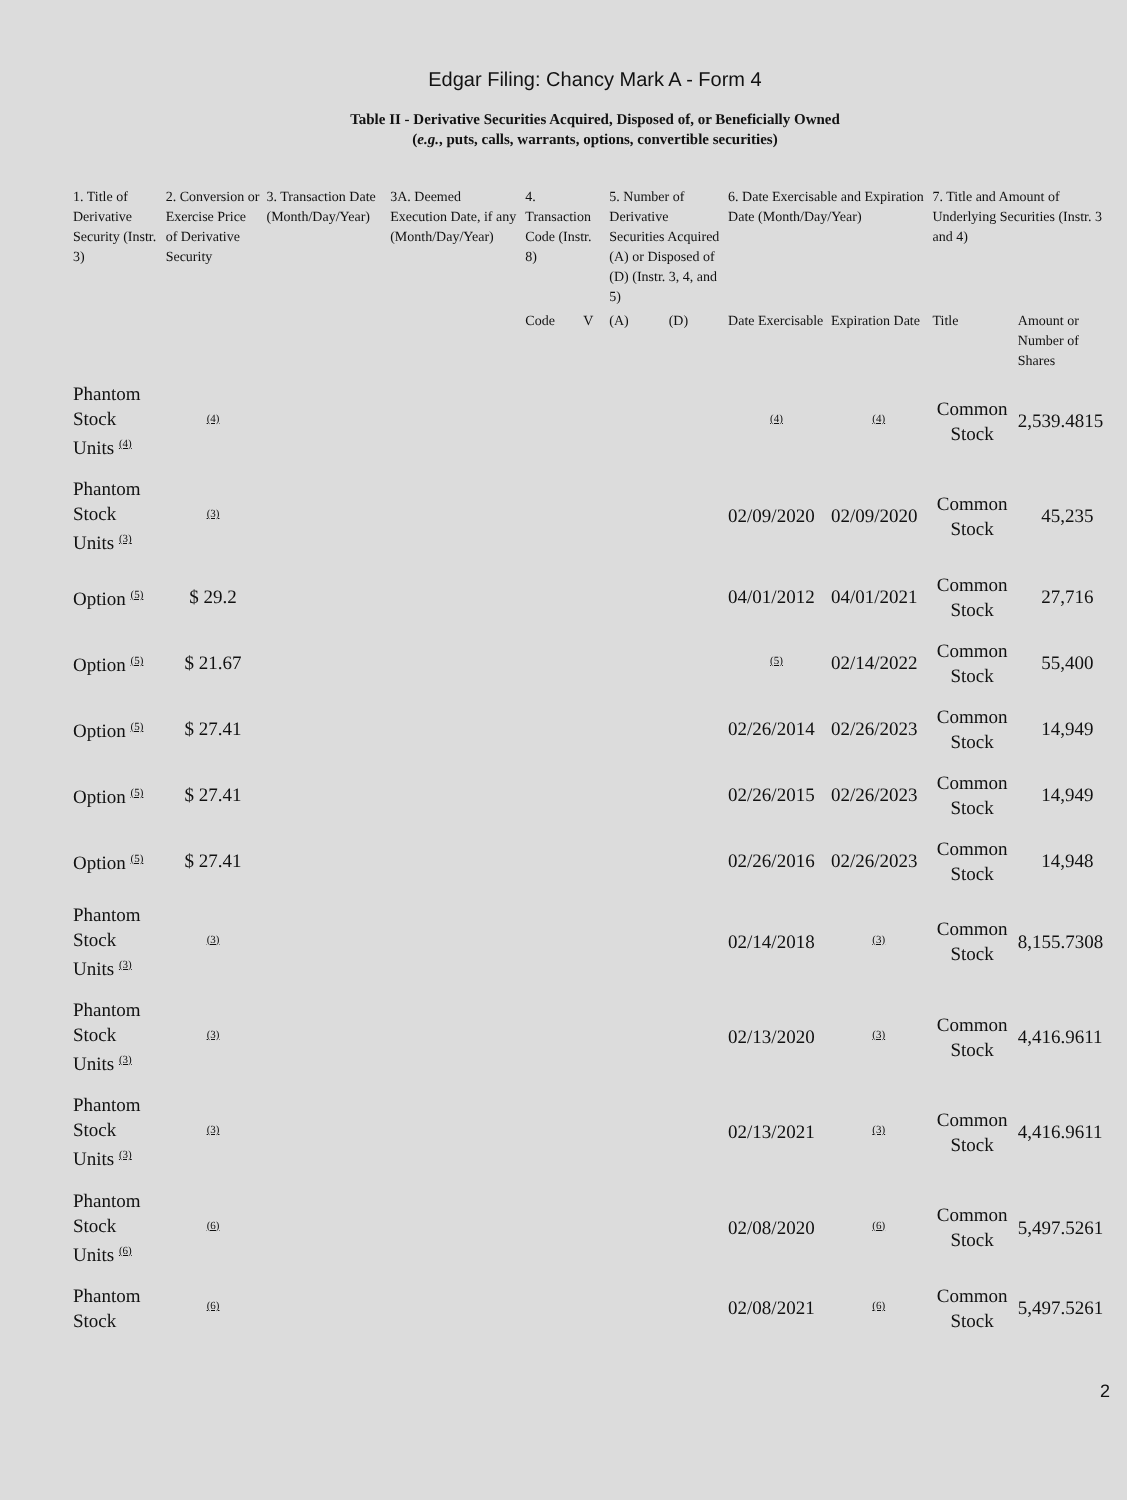Edgar Filing: Chancy Mark A - Form 4
Table II - Derivative Securities Acquired, Disposed of, or Beneficially Owned
(e.g., puts, calls, warrants, options, convertible securities)
| 1. Title of Derivative Security (Instr. 3) | 2. Conversion or Exercise Price of Derivative Security | 3. Transaction Date (Month/Day/Year) | 3A. Deemed Execution Date, if any (Month/Day/Year) | 4. Transaction Code (Instr. 8) | | 5. Number of Derivative Securities Acquired (A) or Disposed of (D) (Instr. 3, 4, and 5) | | 6. Date Exercisable and Expiration Date (Month/Day/Year) | | 7. Title and Amount of Underlying Securities (Instr. 3 and 4) | |
| --- | --- | --- | --- | --- | --- | --- | --- | --- | --- | --- | --- |
| | | | | Code | V | (A) | (D) | Date Exercisable | Expiration Date | Title | Amount or Number of Shares |
| Phantom Stock Units <sup>(4)</sup> | <sup>(4)</sup> | | | | | | | <sup>(4)</sup> | <sup>(4)</sup> | Common Stock | 2,539.4815 |
| Phantom Stock Units <sup>(3)</sup> | <sup>(3)</sup> | | | | | | | 02/09/2020 | 02/09/2020 | Common Stock | 45,235 |
| Option <sup>(5)</sup> | $ 29.2 | | | | | | | 04/01/2012 | 04/01/2021 | Common Stock | 27,716 |
| Option <sup>(5)</sup> | $ 21.67 | | | | | | | <sup>(5)</sup> | 02/14/2022 | Common Stock | 55,400 |
| Option <sup>(5)</sup> | $ 27.41 | | | | | | | 02/26/2014 | 02/26/2023 | Common Stock | 14,949 |
| Option <sup>(5)</sup> | $ 27.41 | | | | | | | 02/26/2015 | 02/26/2023 | Common Stock | 14,949 |
| Option <sup>(5)</sup> | $ 27.41 | | | | | | | 02/26/2016 | 02/26/2023 | Common Stock | 14,948 |
| Phantom Stock Units <sup>(3)</sup> | <sup>(3)</sup> | | | | | | | 02/14/2018 | <sup>(3)</sup> | Common Stock | 8,155.7308 |
| Phantom Stock Units <sup>(3)</sup> | <sup>(3)</sup> | | | | | | | 02/13/2020 | <sup>(3)</sup> | Common Stock | 4,416.9611 |
| Phantom Stock Units <sup>(3)</sup> | <sup>(3)</sup> | | | | | | | 02/13/2021 | <sup>(3)</sup> | Common Stock | 4,416.9611 |
| Phantom Stock Units <sup>(6)</sup> | <sup>(6)</sup> | | | | | | | 02/08/2020 | <sup>(6)</sup> | Common Stock | 5,497.5261 |
| Phantom Stock | <sup>(6)</sup> | | | | | | | 02/08/2021 | <sup>(6)</sup> | Common Stock | 5,497.5261 |
2